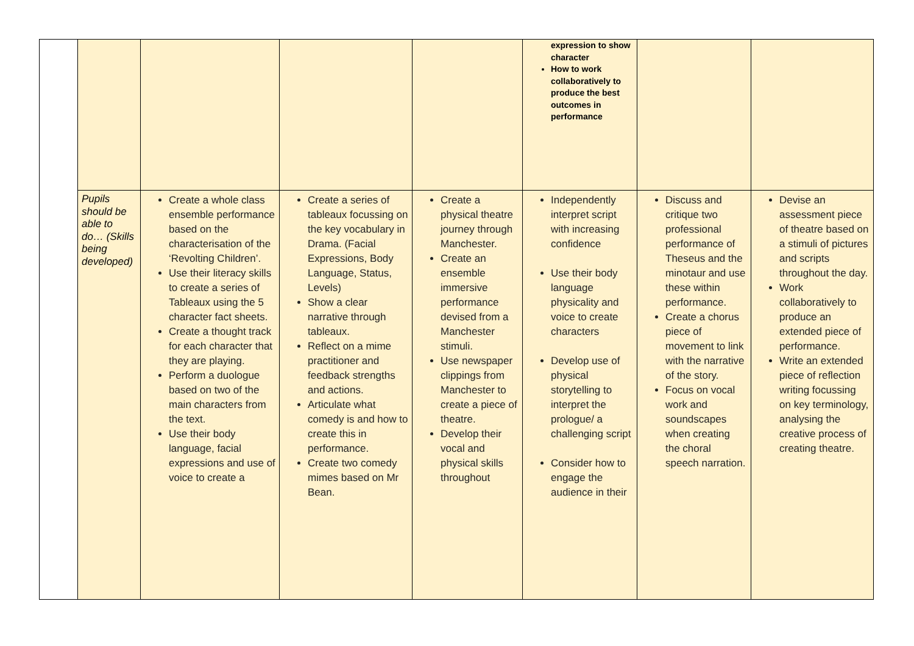| | | | | | expression to show character How to work collaboratively to produce the best outcomes in performance | | |
| | Pupils should be able to do… (Skills being developed) | Create a whole class ensemble performance based on the characterisation of the ‘Revolting Children’. Use their literacy skills to create a series of Tableaux using the 5 character fact sheets. Create a thought track for each character that they are playing. Perform a duologue based on two of the main characters from the text. Use their body language, facial expressions and use of voice to create a | Create a series of tableaux focussing on the key vocabulary in Drama. (Facial Expressions, Body Language, Status, Levels) Show a clear narrative through tableaux. Reflect on a mime practitioner and feedback strengths and actions. Articulate what comedy is and how to create this in performance. Create two comedy mimes based on Mr Bean. | Create a physical theatre journey through Manchester. Create an ensemble immersive performance devised from a Manchester stimuli. Use newspaper clippings from Manchester to create a piece of theatre. Develop their vocal and physical skills throughout | Independently interpret script with increasing confidence Use their body language physicality and voice to create characters Develop use of physical storytelling to interpret the prologue/ a challenging script Consider how to engage the audience in their | Discuss and critique two professional performance of Theseus and the minotaur and use these within performance. Create a chorus piece of movement to link with the narrative of the story. Focus on vocal work and soundscapes when creating the choral speech narration. | Devise an assessment piece of theatre based on a stimuli of pictures and scripts throughout the day. Work collaboratively to produce an extended piece of performance. Write an extended piece of reflection writing focussing on key terminology, analysing the creative process of creating theatre. |